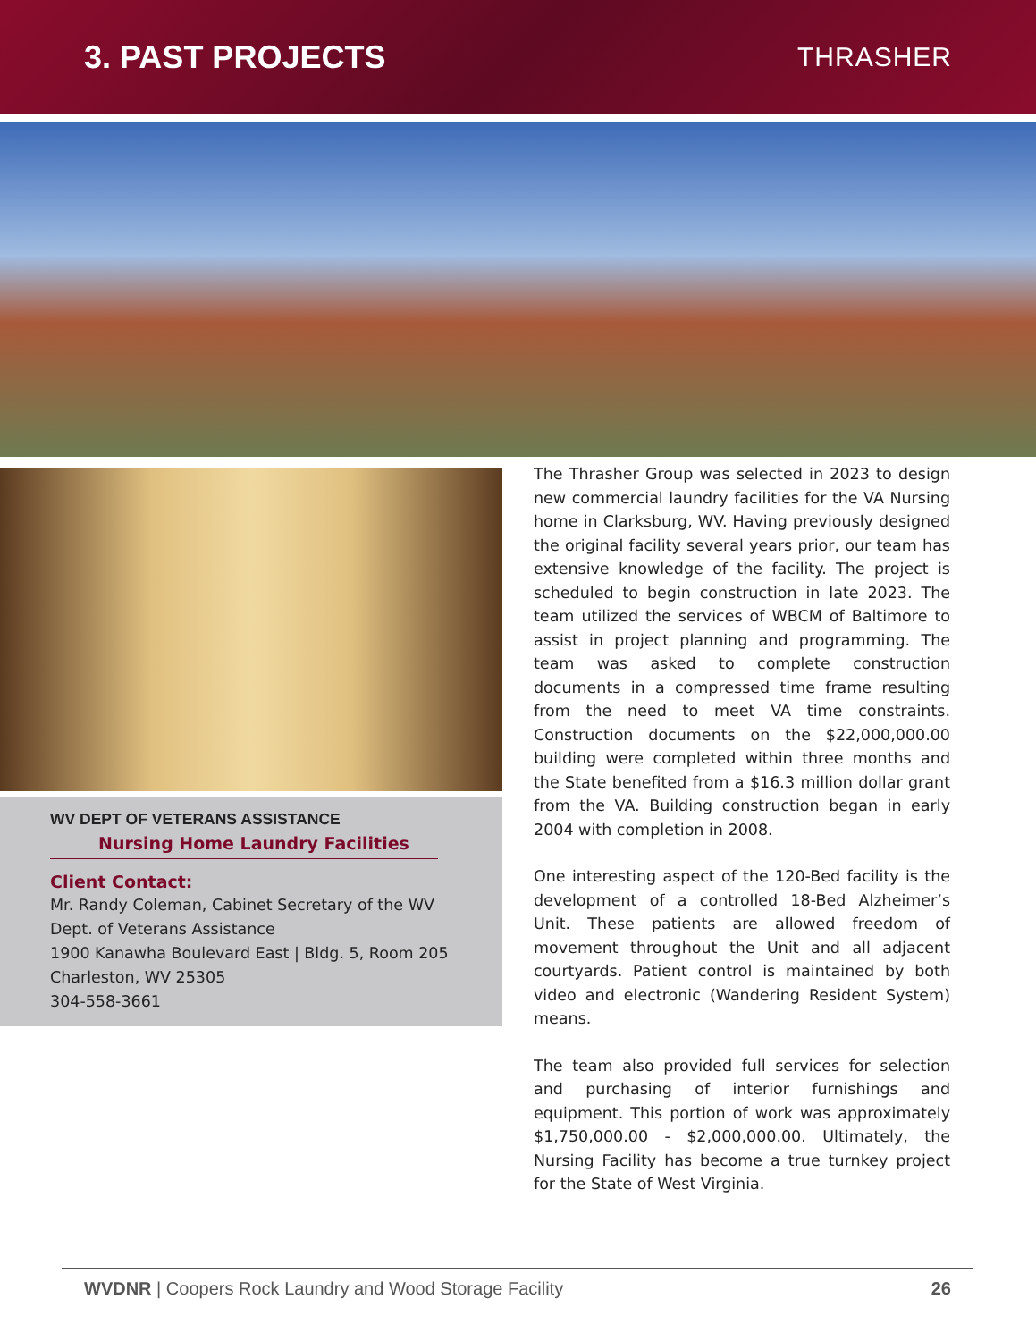3. PAST PROJECTS
THRASHER
WV DEPT OF VETERANS ASSISTANCE
Nursing Home Laundry Facilities
Client Contact:
Mr. Randy Coleman, Cabinet Secretary of the WV
Dept. of Veterans Assistance
1900 Kanawha Boulevard East | Bldg. 5, Room 205
Charleston, WV 25305
304-558-3661
The Thrasher Group was selected in 2023 to design new commercial laundry facilities for the VA Nursing home in Clarksburg, WV. Having previously designed the original facility several years prior, our team has extensive knowledge of the facility. The project is scheduled to begin construction in late 2023. The team utilized the services of WBCM of Baltimore to assist in project planning and programming. The team was asked to complete construction documents in a compressed time frame resulting from the need to meet VA time constraints. Construction documents on the $22,000,000.00 building were completed within three months and the State benefited from a $16.3 million dollar grant from the VA. Building construction began in early 2004 with completion in 2008.
One interesting aspect of the 120-Bed facility is the development of a controlled 18-Bed Alzheimer’s Unit. These patients are allowed freedom of movement throughout the Unit and all adjacent courtyards. Patient control is maintained by both video and electronic (Wandering Resident System) means.
The team also provided full services for selection and purchasing of interior furnishings and equipment. This portion of work was approximately $1,750,000.00 - $2,000,000.00. Ultimately, the Nursing Facility has become a true turnkey project for the State of West Virginia.
WVDNR | Coopers Rock Laundry and Wood Storage Facility 26